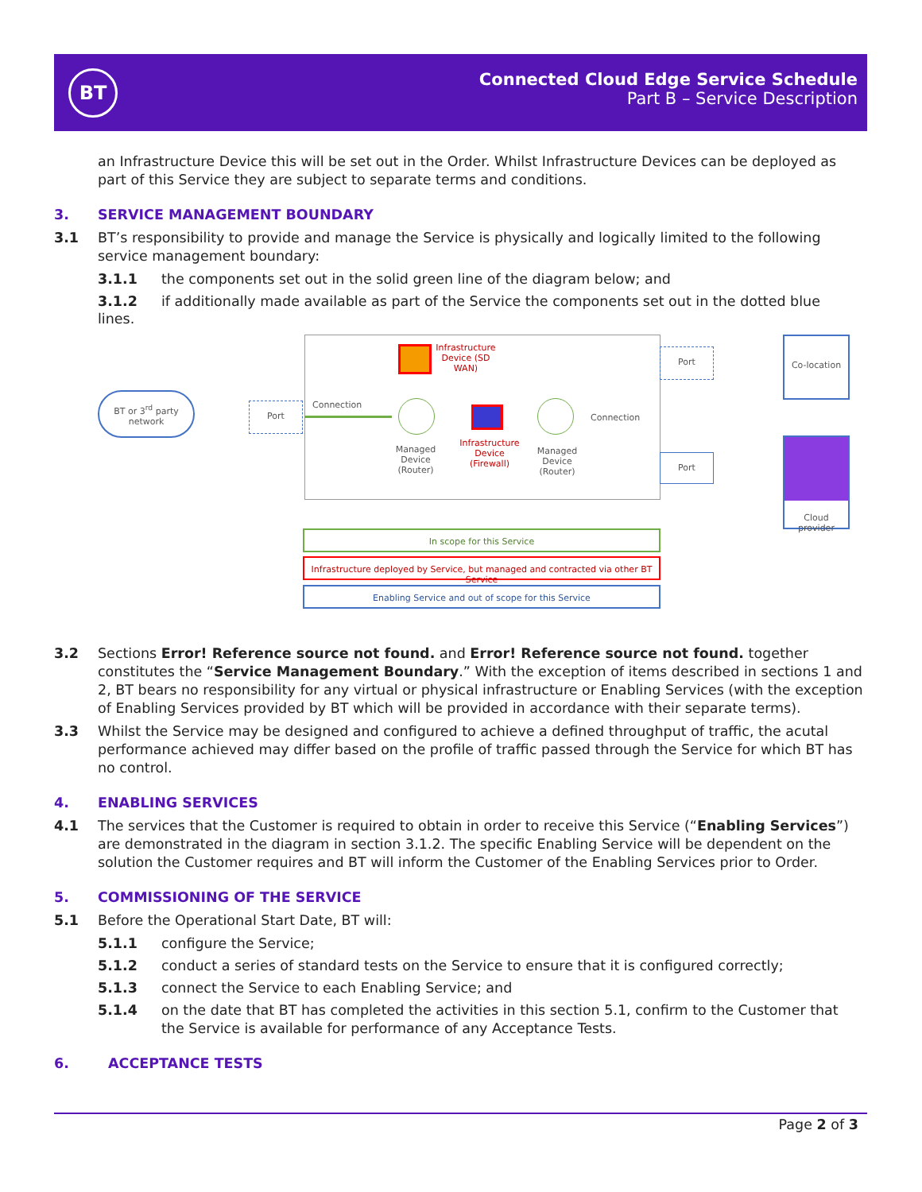BT
Connected Cloud Edge Service Schedule
Part B – Service Description
an Infrastructure Device this will be set out in the Order. Whilst Infrastructure Devices can be deployed as part of this Service they are subject to separate terms and conditions.
3. SERVICE MANAGEMENT BOUNDARY
3.1 BT’s responsibility to provide and manage the Service is physically and logically limited to the following service management boundary:
3.1.1 the components set out in the solid green line of the diagram below; and
3.1.2 if additionally made available as part of the Service the components set out in the dotted blue
lines.
BT or 3<sup>rd</sup> party network
Port Connection
Managed Device (Router)
Infrastructure Device (SD WAN)
Infrastructure Device (Firewall)
Managed Device (Router)
Connection
Port
Port
Co-location
Cloud provider
In scope for this Service
Infrastructure deployed by Service, but managed and contracted via other BT Service
Enabling Service and out of scope for this Service
3.2 Sections Error! Reference source not found. and Error! Reference source not found. together constitutes the “Service Management Boundary.” With the exception of items described in sections 1 and 2, BT bears no responsibility for any virtual or physical infrastructure or Enabling Services (with the exception of Enabling Services provided by BT which will be provided in accordance with their separate terms).
3.3 Whilst the Service may be designed and configured to achieve a defined throughput of traffic, the acutal performance achieved may differ based on the profile of traffic passed through the Service for which BT has no control.
4. ENABLING SERVICES
4.1 The services that the Customer is required to obtain in order to receive this Service (“Enabling Services”) are demonstrated in the diagram in section 3.1.2. The specific Enabling Service will be dependent on the solution the Customer requires and BT will inform the Customer of the Enabling Services prior to Order.
5. COMMISSIONING OF THE SERVICE
5.1 Before the Operational Start Date, BT will:
5.1.1 configure the Service;
5.1.2 conduct a series of standard tests on the Service to ensure that it is configured correctly;
5.1.3 connect the Service to each Enabling Service; and
5.1.4 on the date that BT has completed the activities in this section 5.1, confirm to the Customer that the Service is available for performance of any Acceptance Tests.
6. ACCEPTANCE TESTS
Page 2 of 3